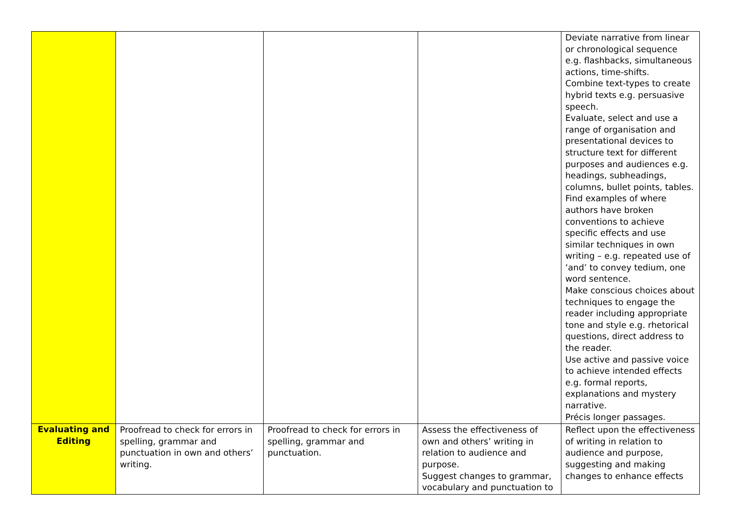| | | | | Deviate narrative from linear or chronological sequence e.g. flashbacks, simultaneous actions, time-shifts. Combine text-types to create hybrid texts e.g. persuasive speech. Evaluate, select and use a range of organisation and presentational devices to structure text for different purposes and audiences e.g. headings, subheadings, columns, bullet points, tables. Find examples of where authors have broken conventions to achieve specific effects and use similar techniques in own writing – e.g. repeated use of ‘and’ to convey tedium, one word sentence. Make conscious choices about techniques to engage the reader including appropriate tone and style e.g. rhetorical questions, direct address to the reader. Use active and passive voice to achieve intended effects e.g. formal reports, explanations and mystery narrative. Précis longer passages. |
| Evaluating and Editing | Proofread to check for errors in spelling, grammar and punctuation in own and others’ writing. | Proofread to check for errors in spelling, grammar and punctuation. | Assess the effectiveness of own and others’ writing in relation to audience and purpose. Suggest changes to grammar, vocabulary and punctuation to | Reflect upon the effectiveness of writing in relation to audience and purpose, suggesting and making changes to enhance effects |